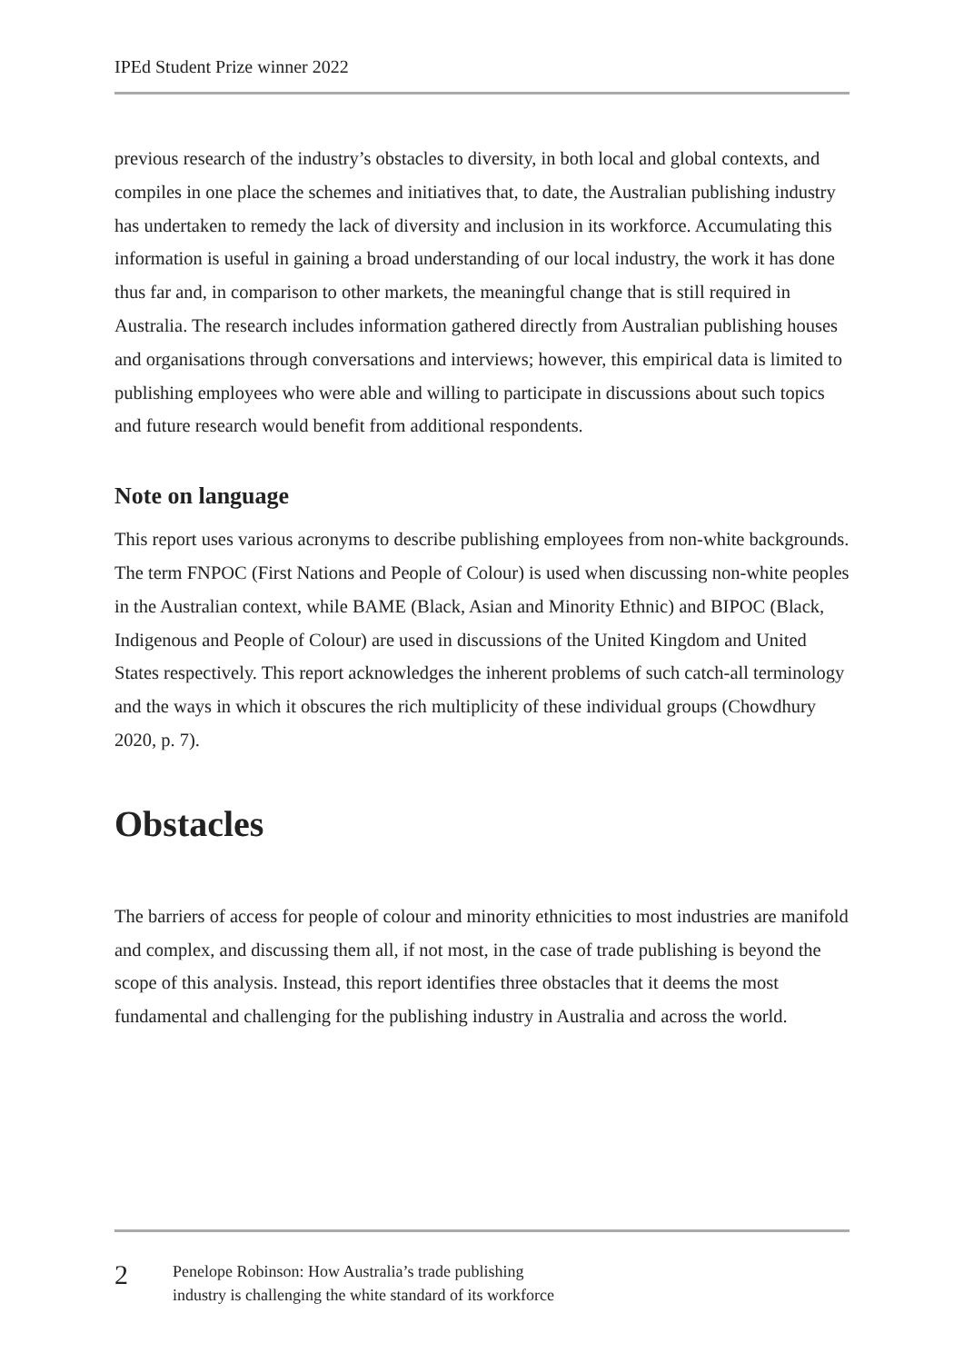IPEd Student Prize winner 2022
previous research of the industry’s obstacles to diversity, in both local and global contexts, and compiles in one place the schemes and initiatives that, to date, the Australian publishing industry has undertaken to remedy the lack of diversity and inclusion in its workforce. Accumulating this information is useful in gaining a broad understanding of our local industry, the work it has done thus far and, in comparison to other markets, the meaningful change that is still required in Australia. The research includes information gathered directly from Australian publishing houses and organisations through conversations and interviews; however, this empirical data is limited to publishing employees who were able and willing to participate in discussions about such topics and future research would benefit from additional respondents.
Note on language
This report uses various acronyms to describe publishing employees from non-white backgrounds. The term FNPOC (First Nations and People of Colour) is used when discussing non-white peoples in the Australian context, while BAME (Black, Asian and Minority Ethnic) and BIPOC (Black, Indigenous and People of Colour) are used in discussions of the United Kingdom and United States respectively. This report acknowledges the inherent problems of such catch-all terminology and the ways in which it obscures the rich multiplicity of these individual groups (Chowdhury 2020, p. 7).
Obstacles
The barriers of access for people of colour and minority ethnicities to most industries are manifold and complex, and discussing them all, if not most, in the case of trade publishing is beyond the scope of this analysis. Instead, this report identifies three obstacles that it deems the most fundamental and challenging for the publishing industry in Australia and across the world.
2
Penelope Robinson: How Australia’s trade publishing
industry is challenging the white standard of its workforce